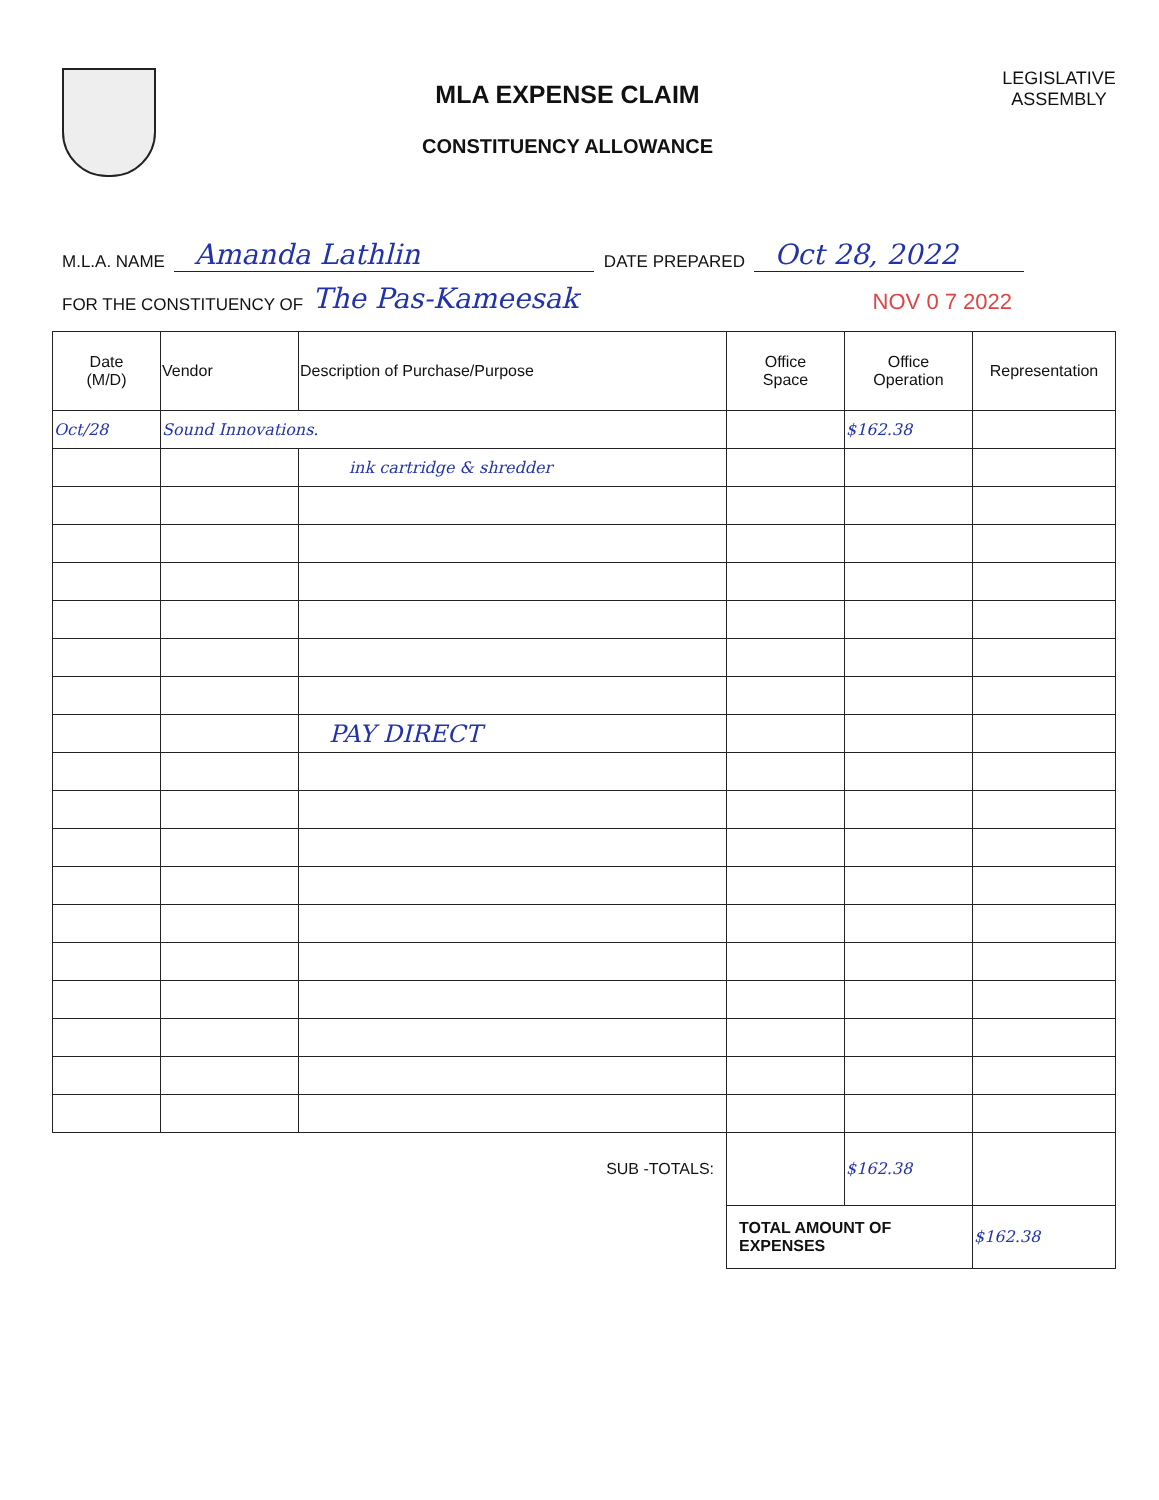MLA EXPENSE CLAIM
CONSTITUENCY ALLOWANCE
LEGISLATIVE
ASSEMBLY
M.L.A. NAME Amanda Lathlin DATE PREPARED Oct 28, 2022
FOR THE CONSTITUENCY OF The Pas-Kameesak NOV 0 7 2022
| Date (M/D) | Vendor | Description of Purchase/Purpose | Office Space | Office Operation | Representation |
| --- | --- | --- | --- | --- | --- |
| Oct/28 | Sound Innovations. | | | $162.38 | |
| | | ink cartridge & shredder | | | |
| | | PAY DIRECT | | | |
| | | SUB -TOTALS: | | $162.38 | |
| | | | TOTAL AMOUNT OF EXPENSES | | $162.38 |